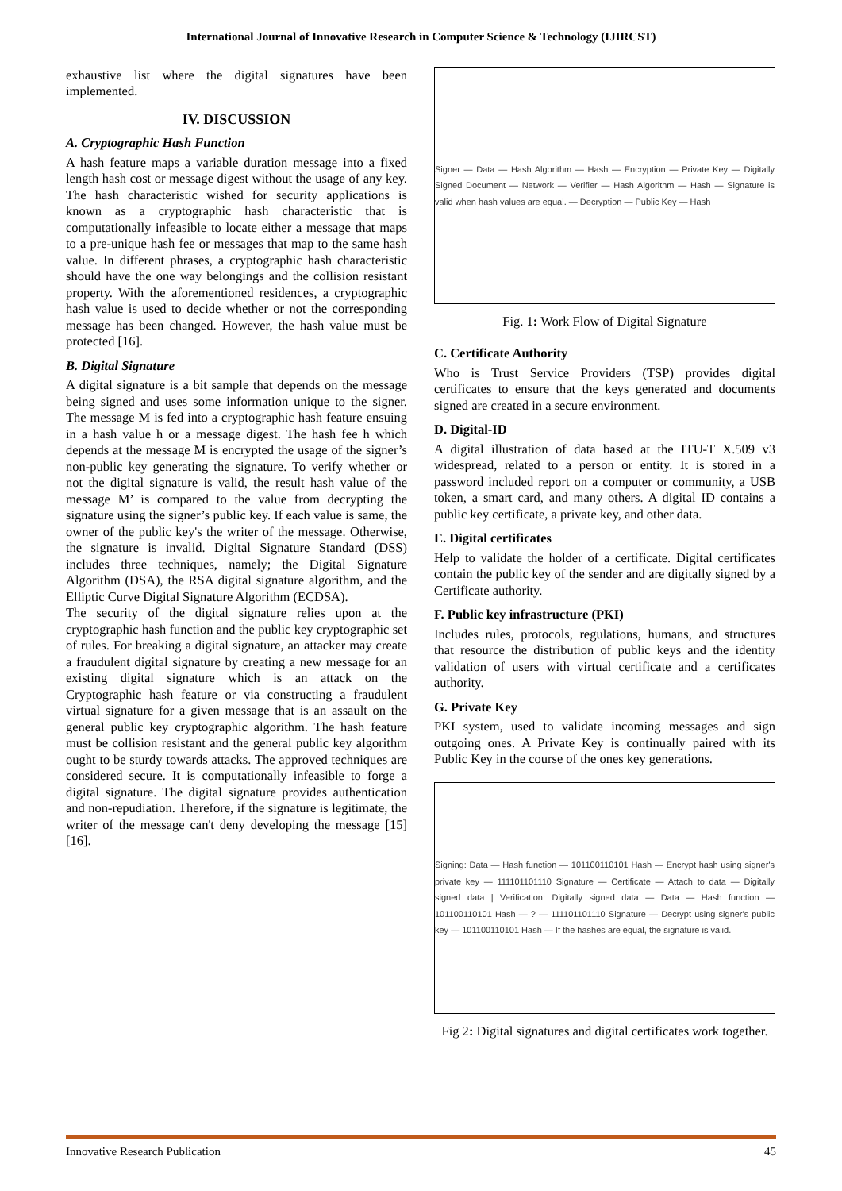International Journal of Innovative Research in Computer Science & Technology (IJIRCST)
exhaustive list where the digital signatures have been implemented.
IV. DISCUSSION
A. Cryptographic Hash Function
A hash feature maps a variable duration message into a fixed length hash cost or message digest without the usage of any key. The hash characteristic wished for security applications is known as a cryptographic hash characteristic that is computationally infeasible to locate either a message that maps to a pre-unique hash fee or messages that map to the same hash value. In different phrases, a cryptographic hash characteristic should have the one way belongings and the collision resistant property. With the aforementioned residences, a cryptographic hash value is used to decide whether or not the corresponding message has been changed. However, the hash value must be protected [16].
B. Digital Signature
A digital signature is a bit sample that depends on the message being signed and uses some information unique to the signer. The message M is fed into a cryptographic hash feature ensuing in a hash value h or a message digest. The hash fee h which depends at the message M is encrypted the usage of the signer’s non-public key generating the signature. To verify whether or not the digital signature is valid, the result hash value of the message M’ is compared to the value from decrypting the signature using the signer’s public key. If each value is same, the owner of the public key's the writer of the message. Otherwise, the signature is invalid. Digital Signature Standard (DSS) includes three techniques, namely; the Digital Signature Algorithm (DSA), the RSA digital signature algorithm, and the Elliptic Curve Digital Signature Algorithm (ECDSA).
The security of the digital signature relies upon at the cryptographic hash function and the public key cryptographic set of rules. For breaking a digital signature, an attacker may create a fraudulent digital signature by creating a new message for an existing digital signature which is an attack on the Cryptographic hash feature or via constructing a fraudulent virtual signature for a given message that is an assault on the general public key cryptographic algorithm. The hash feature must be collision resistant and the general public key algorithm ought to be sturdy towards attacks. The approved techniques are considered secure. It is computationally infeasible to forge a digital signature. The digital signature provides authentication and non-repudiation. Therefore, if the signature is legitimate, the writer of the message can't deny developing the message [15] [16].
Signer — Data — Hash Algorithm — Hash — Encryption — Private Key — Digitally Signed Document — Network — Verifier — Hash Algorithm — Hash — Signature is valid when hash values are equal. — Decryption — Public Key — Hash
Fig. 1: Work Flow of Digital Signature
C. Certificate Authority
Who is Trust Service Providers (TSP) provides digital certificates to ensure that the keys generated and documents signed are created in a secure environment.
D. Digital-ID
A digital illustration of data based at the ITU-T X.509 v3 widespread, related to a person or entity. It is stored in a password included report on a computer or community, a USB token, a smart card, and many others. A digital ID contains a public key certificate, a private key, and other data.
E. Digital certificates
Help to validate the holder of a certificate. Digital certificates contain the public key of the sender and are digitally signed by a Certificate authority.
F. Public key infrastructure (PKI)
Includes rules, protocols, regulations, humans, and structures that resource the distribution of public keys and the identity validation of users with virtual certificate and a certificates authority.
G. Private Key
PKI system, used to validate incoming messages and sign outgoing ones. A Private Key is continually paired with its Public Key in the course of the ones key generations.
Signing: Data — Hash function — 101100110101 Hash — Encrypt hash using signer's private key — 111101101110 Signature — Certificate — Attach to data — Digitally signed data | Verification: Digitally signed data — Data — Hash function — 101100110101 Hash — ? — 111101101110 Signature — Decrypt using signer's public key — 101100110101 Hash — If the hashes are equal, the signature is valid.
Fig 2: Digital signatures and digital certificates work together.
Innovative Research Publication 45